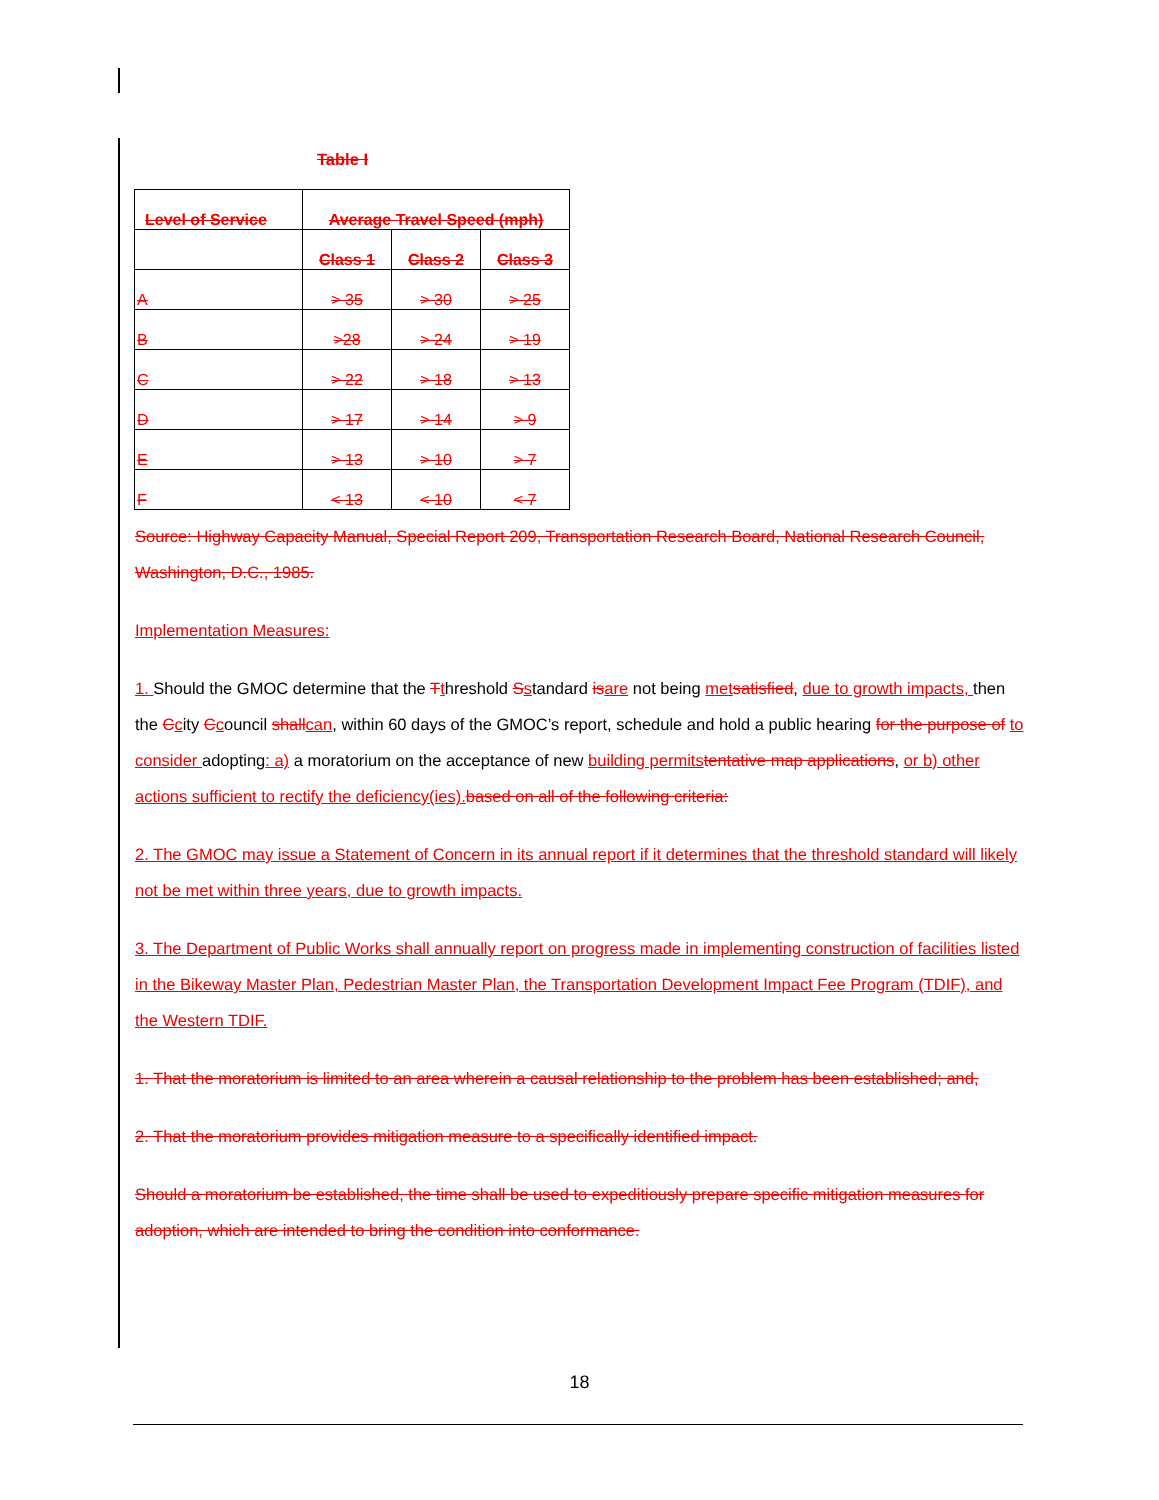Table I
| Level of Service | Average Travel Speed (mph) | | |
| | Class 1 | Class 2 | Class 3 |
| A | > 35 | > 30 | > 25 |
| B | >28 | > 24 | > 19 |
| C | > 22 | > 18 | > 13 |
| D | > 17 | > 14 | > 9 |
| E | > 13 | > 10 | > 7 |
| F | < 13 | < 10 | < 7 |
Source: Highway Capacity Manual, Special Report 209, Transportation Research Board, National Research Council, Washington, D.C., 1985.
Implementation Measures:
1. Should the GMOC determine that the Tthreshold Sstandard isare not being met satisfied, due to growth impacts, then the Ccity Ccouncil shallcan, within 60 days of the GMOC’s report, schedule and hold a public hearing for the purpose of to consider adopting: a) a moratorium on the acceptance of new building permits tentative map applications, or b) other actions sufficient to rectify the deficiency(ies). based on all of the following criteria:
2. The GMOC may issue a Statement of Concern in its annual report if it determines that the threshold standard will likely not be met within three years, due to growth impacts.
3. The Department of Public Works shall annually report on progress made in implementing construction of facilities listed in the Bikeway Master Plan, Pedestrian Master Plan, the Transportation Development Impact Fee Program (TDIF), and the Western TDIF.
1. That the moratorium is limited to an area wherein a causal relationship to the problem has been established; and,
2. That the moratorium provides mitigation measure to a specifically identified impact.
Should a moratorium be established, the time shall be used to expeditiously prepare specific mitigation measures for adoption, which are intended to bring the condition into conformance.
18